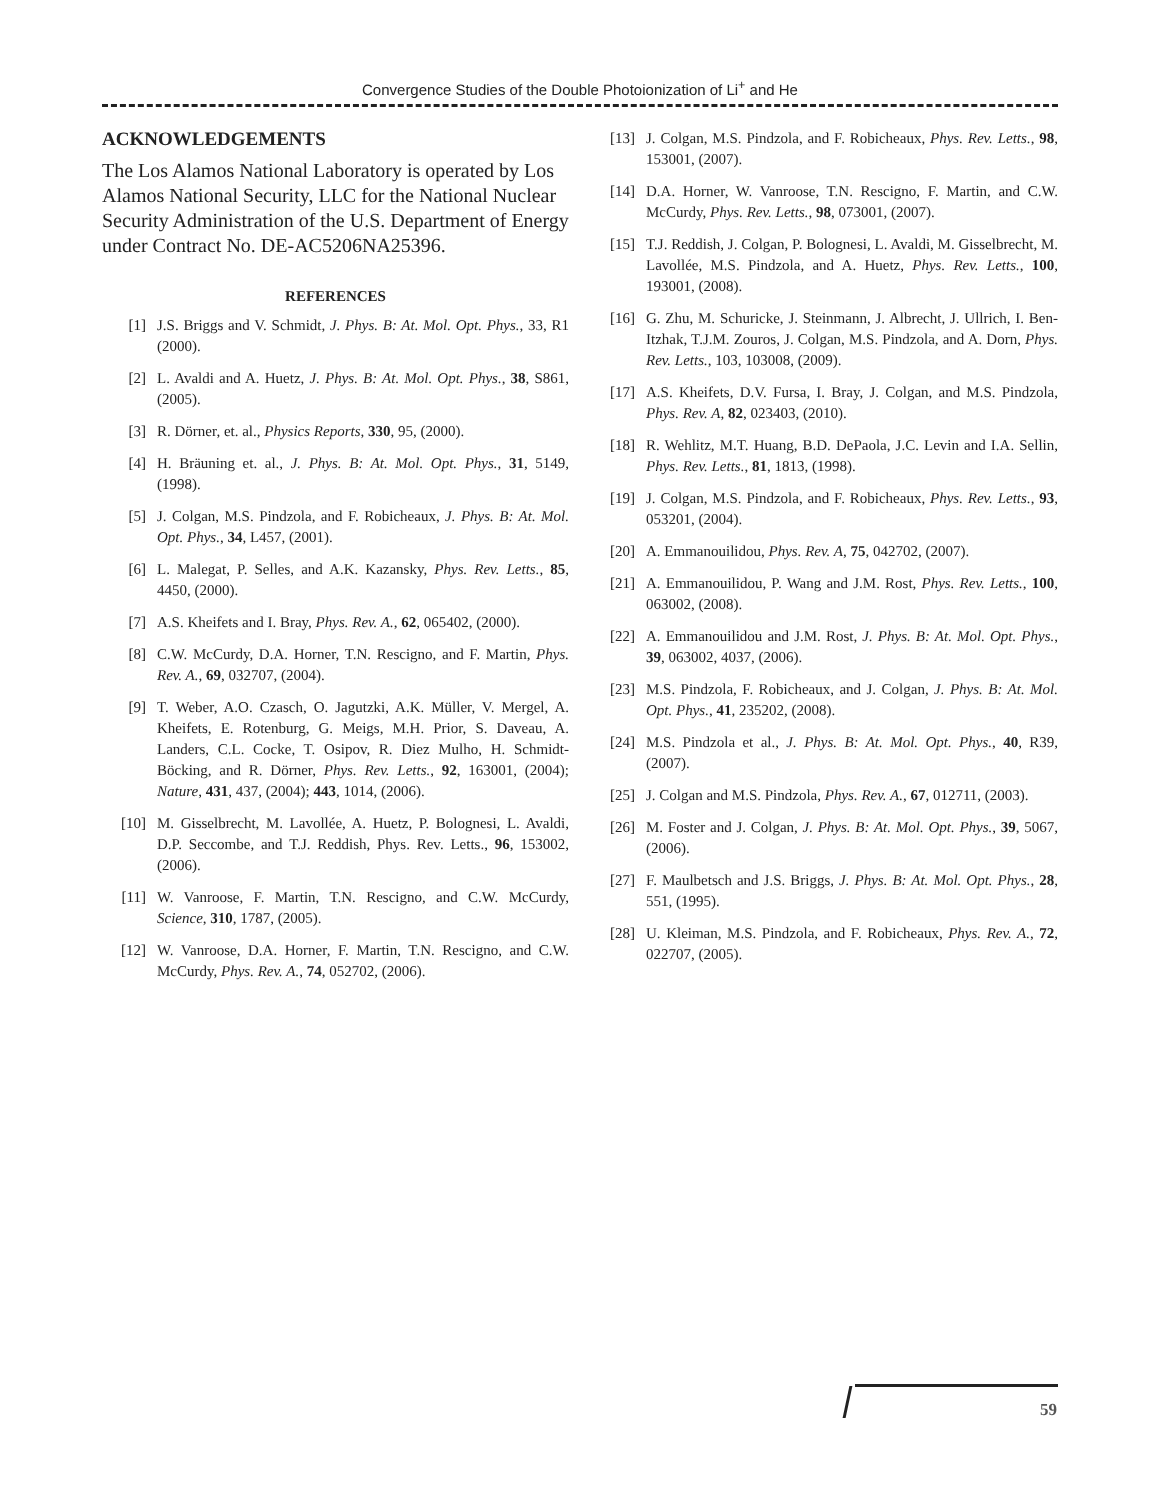Convergence Studies of the Double Photoionization of Li<sup>+</sup> and He
ACKNOWLEDGEMENTS
The Los Alamos National Laboratory is operated by Los Alamos National Security, LLC for the National Nuclear Security Administration of the U.S. Department of Energy under Contract No. DE-AC5206NA25396.
REFERENCES
[1] J.S. Briggs and V. Schmidt, J. Phys. B: At. Mol. Opt. Phys., 33, R1 (2000).
[2] L. Avaldi and A. Huetz, J. Phys. B: At. Mol. Opt. Phys., 38, S861, (2005).
[3] R. Dörner, et. al., Physics Reports, 330, 95, (2000).
[4] H. Bräuning et. al., J. Phys. B: At. Mol. Opt. Phys., 31, 5149, (1998).
[5] J. Colgan, M.S. Pindzola, and F. Robicheaux, J. Phys. B: At. Mol. Opt. Phys., 34, L457, (2001).
[6] L. Malegat, P. Selles, and A.K. Kazansky, Phys. Rev. Letts., 85, 4450, (2000).
[7] A.S. Kheifets and I. Bray, Phys. Rev. A., 62, 065402, (2000).
[8] C.W. McCurdy, D.A. Horner, T.N. Rescigno, and F. Martin, Phys. Rev. A., 69, 032707, (2004).
[9] T. Weber, A.O. Czasch, O. Jagutzki, A.K. Müller, V. Mergel, A. Kheifets, E. Rotenburg, G. Meigs, M.H. Prior, S. Daveau, A. Landers, C.L. Cocke, T. Osipov, R. Diez Mulho, H. Schmidt-Böcking, and R. Dörner, Phys. Rev. Letts., 92, 163001, (2004); Nature, 431, 437, (2004); 443, 1014, (2006).
[10] M. Gisselbrecht, M. Lavollée, A. Huetz, P. Bolognesi, L. Avaldi, D.P. Seccombe, and T.J. Reddish, Phys. Rev. Letts., 96, 153002, (2006).
[11] W. Vanroose, F. Martin, T.N. Rescigno, and C.W. McCurdy, Science, 310, 1787, (2005).
[12] W. Vanroose, D.A. Horner, F. Martin, T.N. Rescigno, and C.W. McCurdy, Phys. Rev. A., 74, 052702, (2006).
[13] J. Colgan, M.S. Pindzola, and F. Robicheaux, Phys. Rev. Letts., 98, 153001, (2007).
[14] D.A. Horner, W. Vanroose, T.N. Rescigno, F. Martin, and C.W. McCurdy, Phys. Rev. Letts., 98, 073001, (2007).
[15] T.J. Reddish, J. Colgan, P. Bolognesi, L. Avaldi, M. Gisselbrecht, M. Lavollée, M.S. Pindzola, and A. Huetz, Phys. Rev. Letts., 100, 193001, (2008).
[16] G. Zhu, M. Schuricke, J. Steinmann, J. Albrecht, J. Ullrich, I. Ben-Itzhak, T.J.M. Zouros, J. Colgan, M.S. Pindzola, and A. Dorn, Phys. Rev. Letts., 103, 103008, (2009).
[17] A.S. Kheifets, D.V. Fursa, I. Bray, J. Colgan, and M.S. Pindzola, Phys. Rev. A, 82, 023403, (2010).
[18] R. Wehlitz, M.T. Huang, B.D. DePaola, J.C. Levin and I.A. Sellin, Phys. Rev. Letts., 81, 1813, (1998).
[19] J. Colgan, M.S. Pindzola, and F. Robicheaux, Phys. Rev. Letts., 93, 053201, (2004).
[20] A. Emmanouilidou, Phys. Rev. A, 75, 042702, (2007).
[21] A. Emmanouilidou, P. Wang and J.M. Rost, Phys. Rev. Letts., 100, 063002, (2008).
[22] A. Emmanouilidou and J.M. Rost, J. Phys. B: At. Mol. Opt. Phys., 39, 063002, 4037, (2006).
[23] M.S. Pindzola, F. Robicheaux, and J. Colgan, J. Phys. B: At. Mol. Opt. Phys., 41, 235202, (2008).
[24] M.S. Pindzola et al., J. Phys. B: At. Mol. Opt. Phys., 40, R39, (2007).
[25] J. Colgan and M.S. Pindzola, Phys. Rev. A., 67, 012711, (2003).
[26] M. Foster and J. Colgan, J. Phys. B: At. Mol. Opt. Phys., 39, 5067, (2006).
[27] F. Maulbetsch and J.S. Briggs, J. Phys. B: At. Mol. Opt. Phys., 28, 551, (1995).
[28] U. Kleiman, M.S. Pindzola, and F. Robicheaux, Phys. Rev. A., 72, 022707, (2005).
59